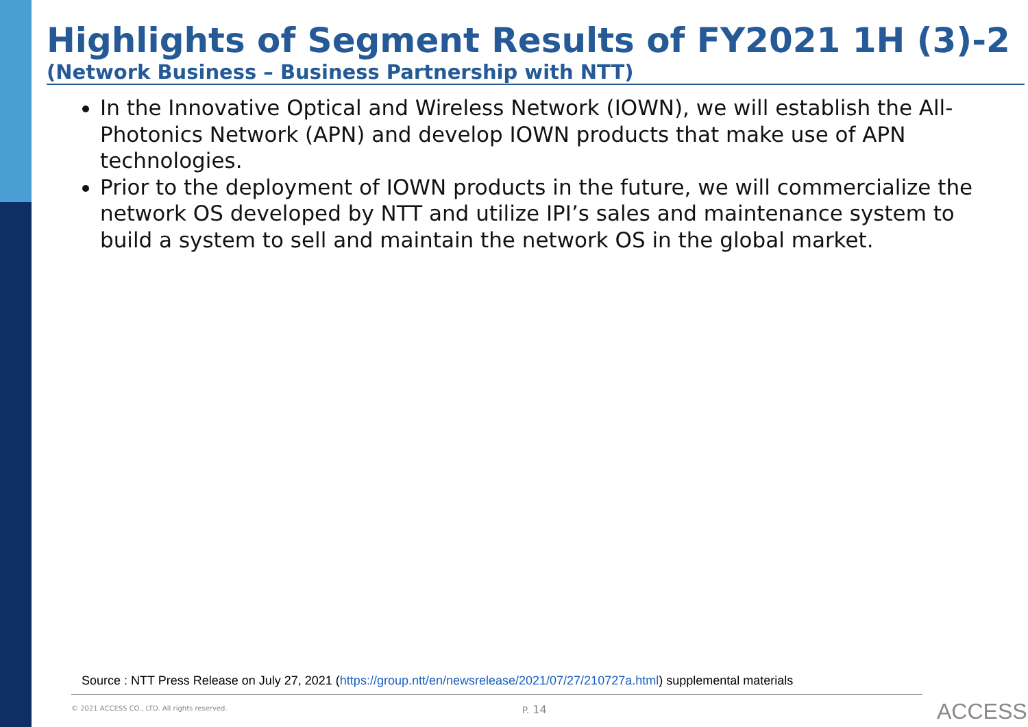Highlights of Segment Results of FY2021 1H (3)-2
(Network Business – Business Partnership with NTT)
In the Innovative Optical and Wireless Network (IOWN), we will establish the All-Photonics Network (APN) and develop IOWN products that make use of APN technologies.
Prior to the deployment of IOWN products in the future, we will commercialize the network OS developed by NTT and utilize IPI’s sales and maintenance system to build a system to sell and maintain the network OS in the global market.
Source : NTT Press Release on July 27, 2021 (https://group.ntt/en/newsrelease/2021/07/27/210727a.html) supplemental materials
© 2021 ACCESS CO., LTD. All rights reserved.
P. 14 ACCESS